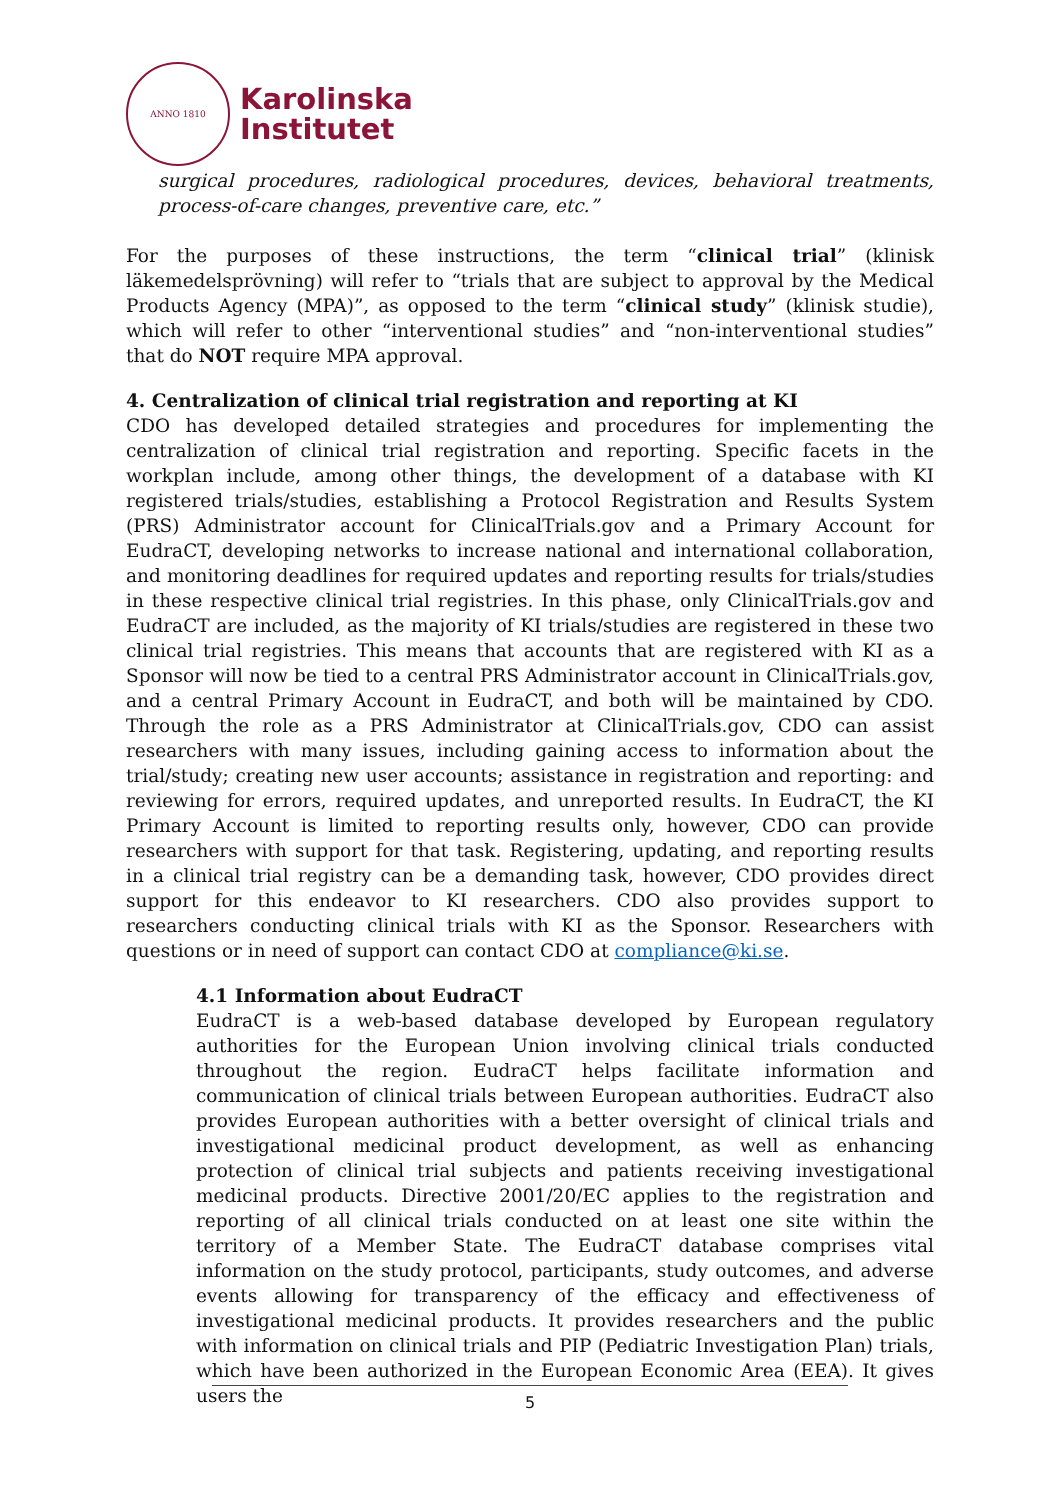ANNO 1810
Karolinska
Institutet
surgical procedures, radiological procedures, devices, behavioral treatments, process-of-care changes, preventive care, etc.”
For the purposes of these instructions, the term “clinical trial” (klinisk läkemedelsprövning) will refer to “trials that are subject to approval by the Medical Products Agency (MPA)”, as opposed to the term “clinical study” (klinisk studie), which will refer to other “interventional studies” and “non-interventional studies” that do NOT require MPA approval.
4. Centralization of clinical trial registration and reporting at KI
CDO has developed detailed strategies and procedures for implementing the centralization of clinical trial registration and reporting. Specific facets in the workplan include, among other things, the development of a database with KI registered trials/studies, establishing a Protocol Registration and Results System (PRS) Administrator account for ClinicalTrials.gov and a Primary Account for EudraCT, developing networks to increase national and international collaboration, and monitoring deadlines for required updates and reporting results for trials/studies in these respective clinical trial registries. In this phase, only ClinicalTrials.gov and EudraCT are included, as the majority of KI trials/studies are registered in these two clinical trial registries. This means that accounts that are registered with KI as a Sponsor will now be tied to a central PRS Administrator account in ClinicalTrials.gov, and a central Primary Account in EudraCT, and both will be maintained by CDO. Through the role as a PRS Administrator at ClinicalTrials.gov, CDO can assist researchers with many issues, including gaining access to information about the trial/study; creating new user accounts; assistance in registration and reporting: and reviewing for errors, required updates, and unreported results. In EudraCT, the KI Primary Account is limited to reporting results only, however, CDO can provide researchers with support for that task. Registering, updating, and reporting results in a clinical trial registry can be a demanding task, however, CDO provides direct support for this endeavor to KI researchers. CDO also provides support to researchers conducting clinical trials with KI as the Sponsor. Researchers with questions or in need of support can contact CDO at compliance@ki.se.
4.1 Information about EudraCT
EudraCT is a web-based database developed by European regulatory authorities for the European Union involving clinical trials conducted throughout the region. EudraCT helps facilitate information and communication of clinical trials between European authorities. EudraCT also provides European authorities with a better oversight of clinical trials and investigational medicinal product development, as well as enhancing protection of clinical trial subjects and patients receiving investigational medicinal products. Directive 2001/20/EC applies to the registration and reporting of all clinical trials conducted on at least one site within the territory of a Member State. The EudraCT database comprises vital information on the study protocol, participants, study outcomes, and adverse events allowing for transparency of the efficacy and effectiveness of investigational medicinal products. It provides researchers and the public with information on clinical trials and PIP (Pediatric Investigation Plan) trials, which have been authorized in the European Economic Area (EEA). It gives users the
5